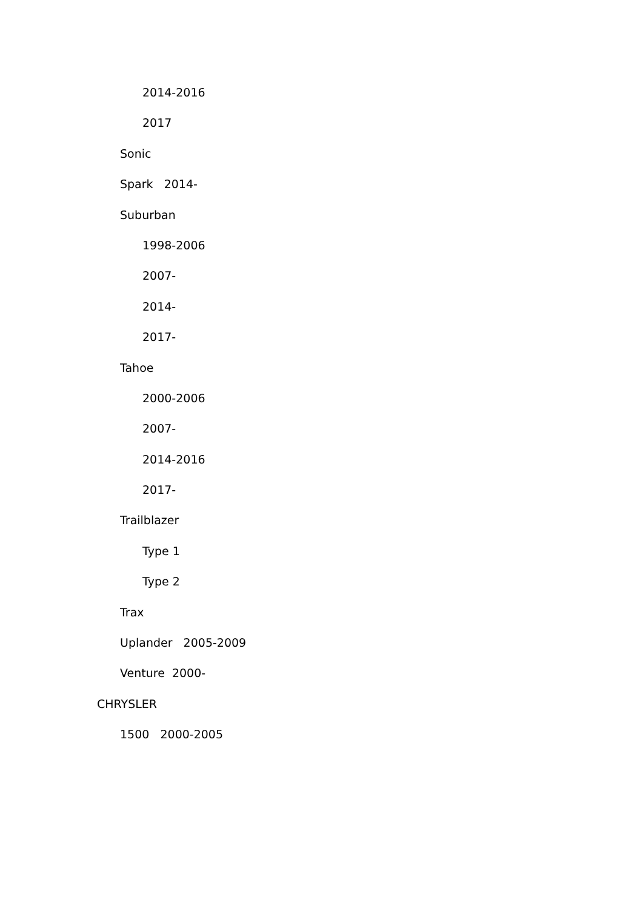2014-2016
2017
Sonic
Spark 2014-
Suburban
1998-2006
2007-
2014-
2017-
Tahoe
2000-2006
2007-
2014-2016
2017-
Trailblazer
Type 1
Type 2
Trax
Uplander 2005-2009
Venture 2000-
CHRYSLER
1500 2000-2005